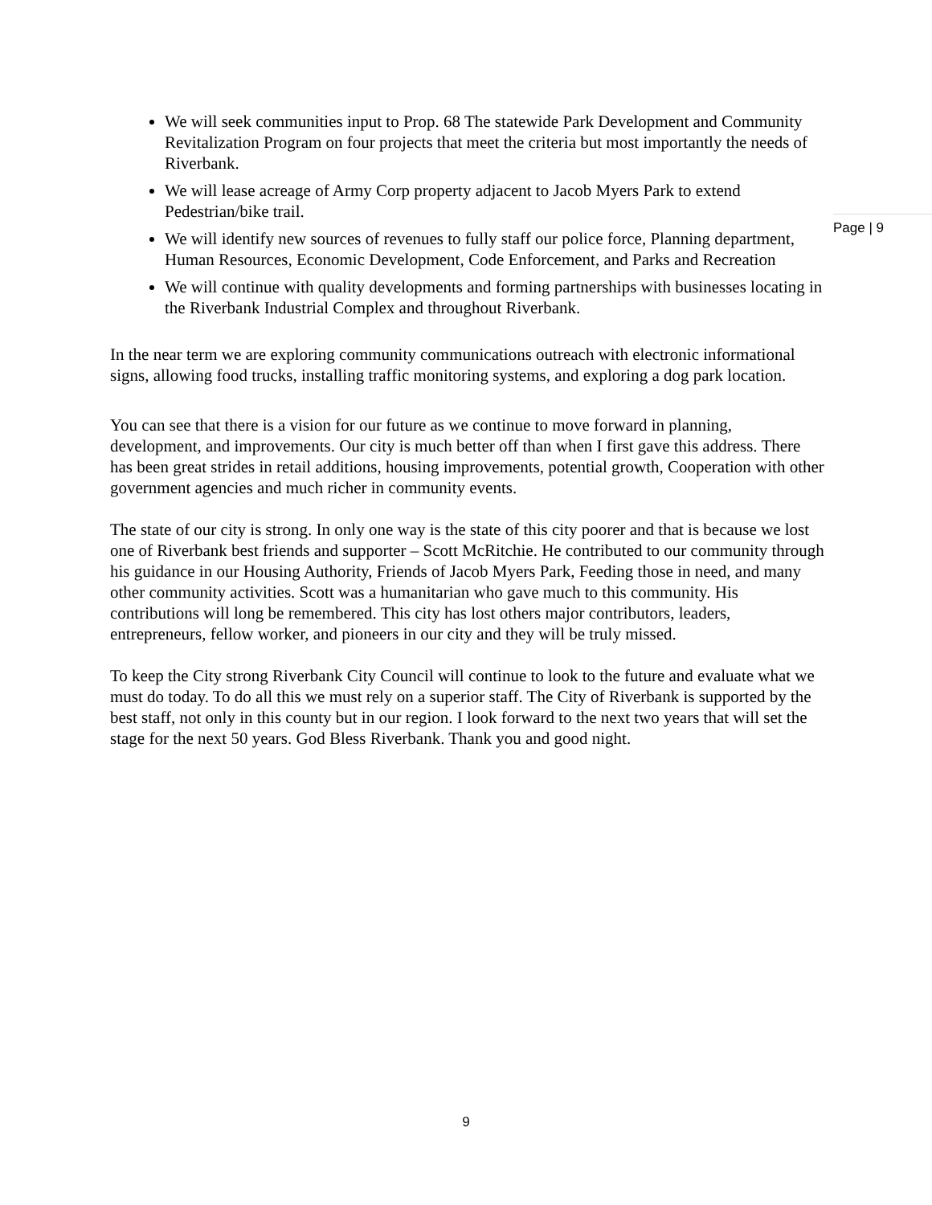We will seek communities input to Prop. 68 The statewide Park Development and Community Revitalization Program on four projects that meet the criteria but most importantly the needs of Riverbank.
We will lease acreage of Army Corp property adjacent to Jacob Myers Park to extend Pedestrian/bike trail.
We will identify new sources of revenues to fully staff our police force, Planning department, Human Resources, Economic Development, Code Enforcement, and Parks and Recreation
We will continue with quality developments and forming partnerships with businesses locating in the Riverbank Industrial Complex and throughout Riverbank.
In the near term we are exploring community communications outreach with electronic informational signs, allowing food trucks, installing traffic monitoring systems, and exploring a dog park location.
You can see that there is a vision for our future as we continue to move forward in planning, development, and improvements. Our city is much better off than when I first gave this address. There has been great strides in retail additions, housing improvements, potential growth, Cooperation with other government agencies and much richer in community events.
The state of our city is strong. In only one way is the state of this city poorer and that is because we lost one of Riverbank best friends and supporter – Scott McRitchie. He contributed to our community through his guidance in our Housing Authority, Friends of Jacob Myers Park, Feeding those in need, and many other community activities. Scott was a humanitarian who gave much to this community. His contributions will long be remembered. This city has lost others major contributors, leaders, entrepreneurs, fellow worker, and pioneers in our city and they will be truly missed.
To keep the City strong Riverbank City Council will continue to look to the future and evaluate what we must do today. To do all this we must rely on a superior staff. The City of Riverbank is supported by the best staff, not only in this county but in our region. I look forward to the next two years that will set the stage for the next 50 years. God Bless Riverbank. Thank you and good night.
Page | 9
9